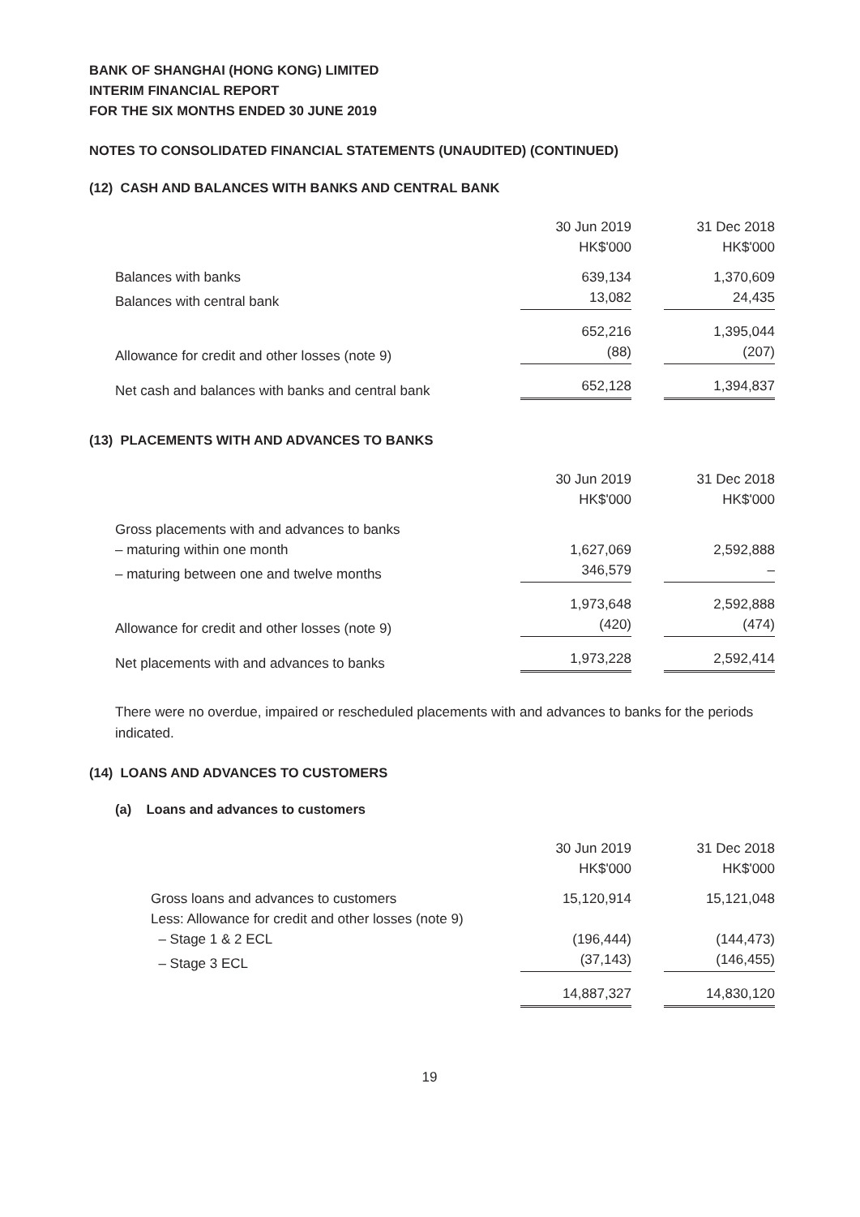BANK OF SHANGHAI (HONG KONG) LIMITED
INTERIM FINANCIAL REPORT
FOR THE SIX MONTHS ENDED 30 JUNE 2019
NOTES TO CONSOLIDATED FINANCIAL STATEMENTS (UNAUDITED) (CONTINUED)
(12) CASH AND BALANCES WITH BANKS AND CENTRAL BANK
| | 30 Jun 2019 | | 31 Dec 2018 |
| | HK$'000 | | HK$'000 |
| Balances with banks | 639,134 | | 1,370,609 |
| Balances with central bank | 13,082 | | 24,435 |
| | 652,216 | | 1,395,044 |
| Allowance for credit and other losses (note 9) | (88) | | (207) |
| Net cash and balances with banks and central bank | 652,128 | | 1,394,837 |
(13) PLACEMENTS WITH AND ADVANCES TO BANKS
| | 30 Jun 2019 | | 31 Dec 2018 |
| | HK$'000 | | HK$'000 |
| Gross placements with and advances to banks | | | |
| – maturing within one month | 1,627,069 | | 2,592,888 |
| – maturing between one and twelve months | 346,579 | | – |
| | 1,973,648 | | 2,592,888 |
| Allowance for credit and other losses (note 9) | (420) | | (474) |
| Net placements with and advances to banks | 1,973,228 | | 2,592,414 |
There were no overdue, impaired or rescheduled placements with and advances to banks for the periods indicated.
(14) LOANS AND ADVANCES TO CUSTOMERS
(a) Loans and advances to customers
| | 30 Jun 2019 | | 31 Dec 2018 |
| | HK$'000 | | HK$'000 |
| Gross loans and advances to customers | 15,120,914 | | 15,121,048 |
| Less: Allowance for credit and other losses (note 9) | | | |
| – Stage 1 & 2 ECL | (196,444) | | (144,473) |
| – Stage 3 ECL | (37,143) | | (146,455) |
| | 14,887,327 | | 14,830,120 |
19